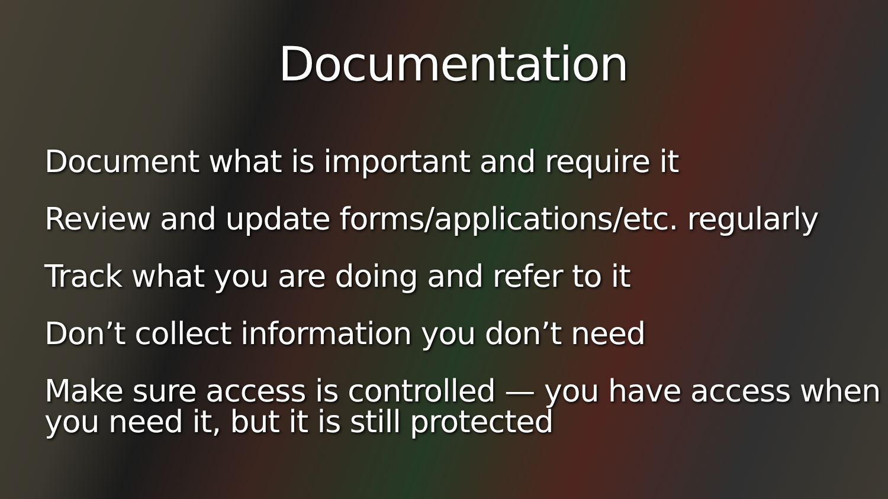Documentation
Document what is important and require it
Review and update forms/applications/etc. regularly
Track what you are doing and refer to it
Don’t collect information you don’t need
Make sure access is controlled — you have access when you need it, but it is still protected